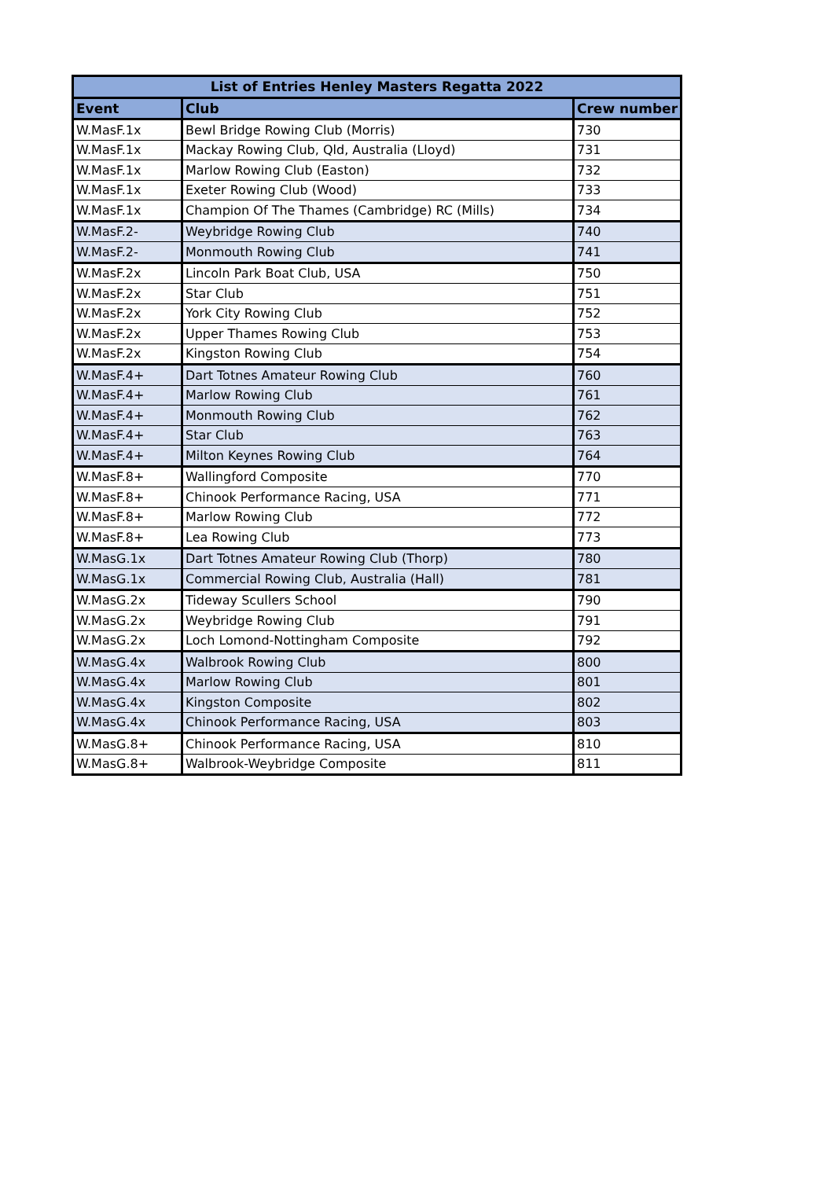| List of Entries Henley Masters Regatta 2022 | | |
| --- | --- | --- |
| Event | Club | Crew number |
| W.MasF.1x | Bewl Bridge Rowing Club (Morris) | 730 |
| W.MasF.1x | Mackay Rowing Club, Qld, Australia (Lloyd) | 731 |
| W.MasF.1x | Marlow Rowing Club (Easton) | 732 |
| W.MasF.1x | Exeter Rowing Club (Wood) | 733 |
| W.MasF.1x | Champion Of The Thames (Cambridge) RC (Mills) | 734 |
| W.MasF.2- | Weybridge Rowing Club | 740 |
| W.MasF.2- | Monmouth Rowing Club | 741 |
| W.MasF.2x | Lincoln Park Boat Club, USA | 750 |
| W.MasF.2x | Star Club | 751 |
| W.MasF.2x | York City Rowing Club | 752 |
| W.MasF.2x | Upper Thames Rowing Club | 753 |
| W.MasF.2x | Kingston Rowing Club | 754 |
| W.MasF.4+ | Dart Totnes Amateur Rowing Club | 760 |
| W.MasF.4+ | Marlow Rowing Club | 761 |
| W.MasF.4+ | Monmouth Rowing Club | 762 |
| W.MasF.4+ | Star Club | 763 |
| W.MasF.4+ | Milton Keynes Rowing Club | 764 |
| W.MasF.8+ | Wallingford Composite | 770 |
| W.MasF.8+ | Chinook Performance Racing, USA | 771 |
| W.MasF.8+ | Marlow Rowing Club | 772 |
| W.MasF.8+ | Lea Rowing Club | 773 |
| W.MasG.1x | Dart Totnes Amateur Rowing Club (Thorp) | 780 |
| W.MasG.1x | Commercial Rowing Club, Australia (Hall) | 781 |
| W.MasG.2x | Tideway Scullers School | 790 |
| W.MasG.2x | Weybridge Rowing Club | 791 |
| W.MasG.2x | Loch Lomond-Nottingham Composite | 792 |
| W.MasG.4x | Walbrook Rowing Club | 800 |
| W.MasG.4x | Marlow Rowing Club | 801 |
| W.MasG.4x | Kingston Composite | 802 |
| W.MasG.4x | Chinook Performance Racing, USA | 803 |
| W.MasG.8+ | Chinook Performance Racing, USA | 810 |
| W.MasG.8+ | Walbrook-Weybridge Composite | 811 |